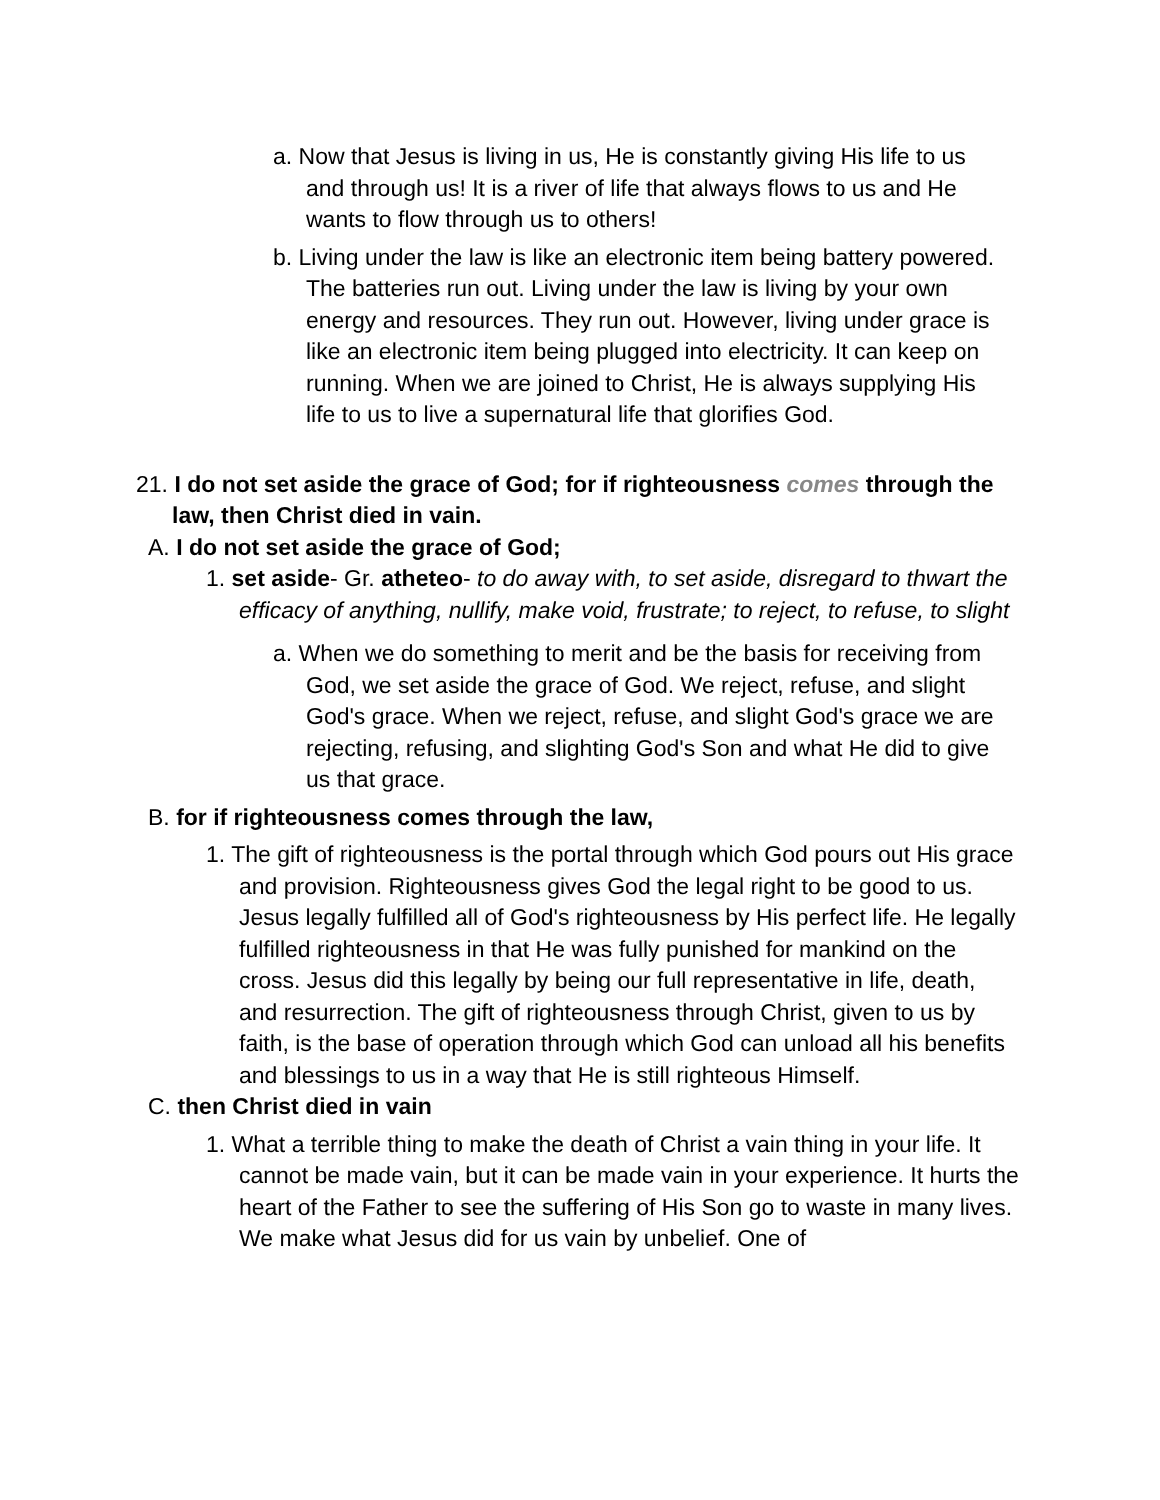a. Now that Jesus is living in us, He is constantly giving His life to us and through us! It is a river of life that always flows to us and He wants to flow through us to others!
b. Living under the law is like an electronic item being battery powered. The batteries run out. Living under the law is living by your own energy and resources. They run out. However, living under grace is like an electronic item being plugged into electricity. It can keep on running. When we are joined to Christ, He is always supplying His life to us to live a supernatural life that glorifies God.
21. I do not set aside the grace of God; for if righteousness comes through the law, then Christ died in vain.
A. I do not set aside the grace of God;
1. set aside- Gr. atheteo- to do away with, to set aside, disregard to thwart the efficacy of anything, nullify, make void, frustrate; to reject, to refuse, to slight
a. When we do something to merit and be the basis for receiving from God, we set aside the grace of God. We reject, refuse, and slight God's grace. When we reject, refuse, and slight God's grace we are rejecting, refusing, and slighting God's Son and what He did to give us that grace.
B. for if righteousness comes through the law,
1. The gift of righteousness is the portal through which God pours out His grace and provision. Righteousness gives God the legal right to be good to us. Jesus legally fulfilled all of God's righteousness by His perfect life. He legally fulfilled righteousness in that He was fully punished for mankind on the cross. Jesus did this legally by being our full representative in life, death, and resurrection. The gift of righteousness through Christ, given to us by faith, is the base of operation through which God can unload all his benefits and blessings to us in a way that He is still righteous Himself.
C. then Christ died in vain
1. What a terrible thing to make the death of Christ a vain thing in your life. It cannot be made vain, but it can be made vain in your experience. It hurts the heart of the Father to see the suffering of His Son go to waste in many lives. We make what Jesus did for us vain by unbelief. One of